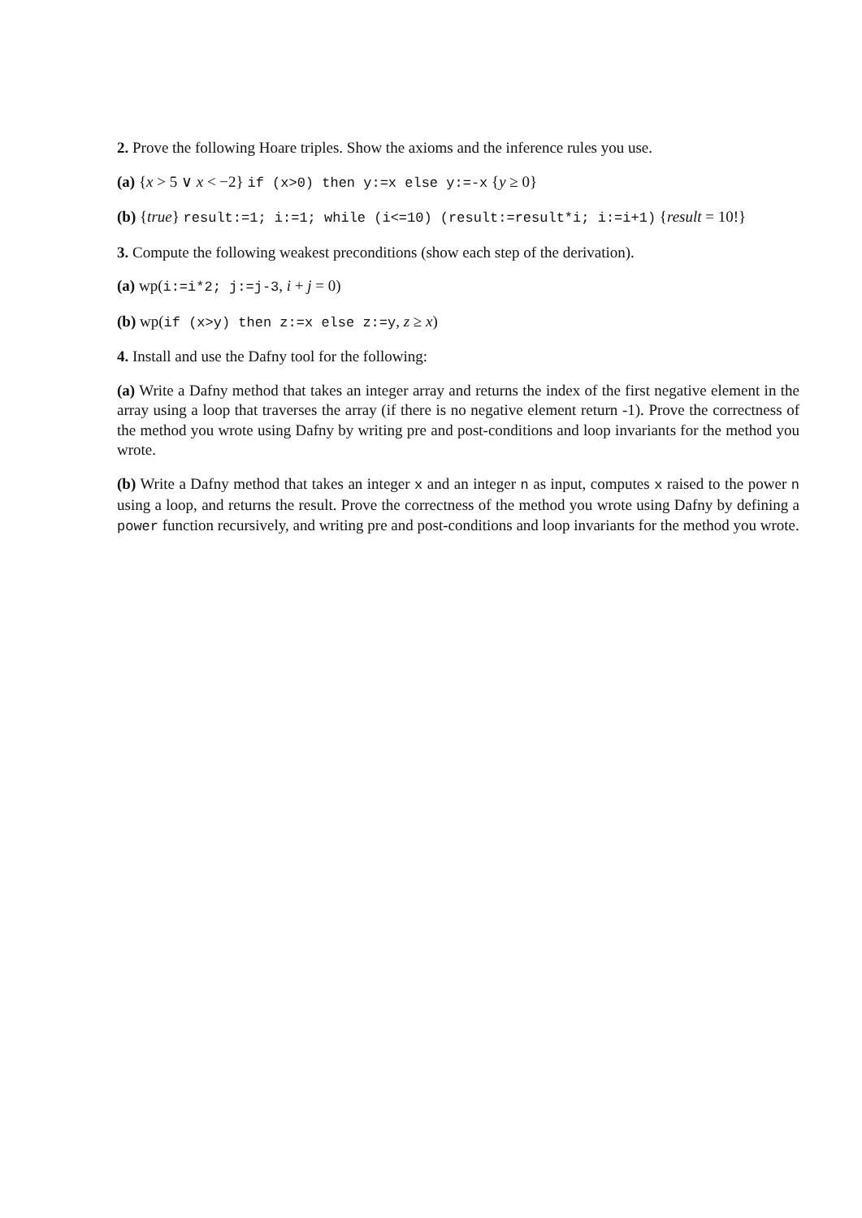2. Prove the following Hoare triples. Show the axioms and the inference rules you use.
(a) {x > 5 ∨ x < −2} if (x>0) then y:=x else y:=-x {y ≥ 0}
(b) {true} result:=1; i:=1; while (i<=10) (result:=result*i; i:=i+1) {result = 10!}
3. Compute the following weakest preconditions (show each step of the derivation).
(a) wp(i:=i*2; j:=j-3, i + j = 0)
(b) wp(if (x>y) then z:=x else z:=y, z ≥ x)
4. Install and use the Dafny tool for the following:
(a) Write a Dafny method that takes an integer array and returns the index of the first negative element in the array using a loop that traverses the array (if there is no negative element return -1). Prove the correctness of the method you wrote using Dafny by writing pre and post-conditions and loop invariants for the method you wrote.
(b) Write a Dafny method that takes an integer x and an integer n as input, computes x raised to the power n using a loop, and returns the result. Prove the correctness of the method you wrote using Dafny by defining a power function recursively, and writing pre and post-conditions and loop invariants for the method you wrote.